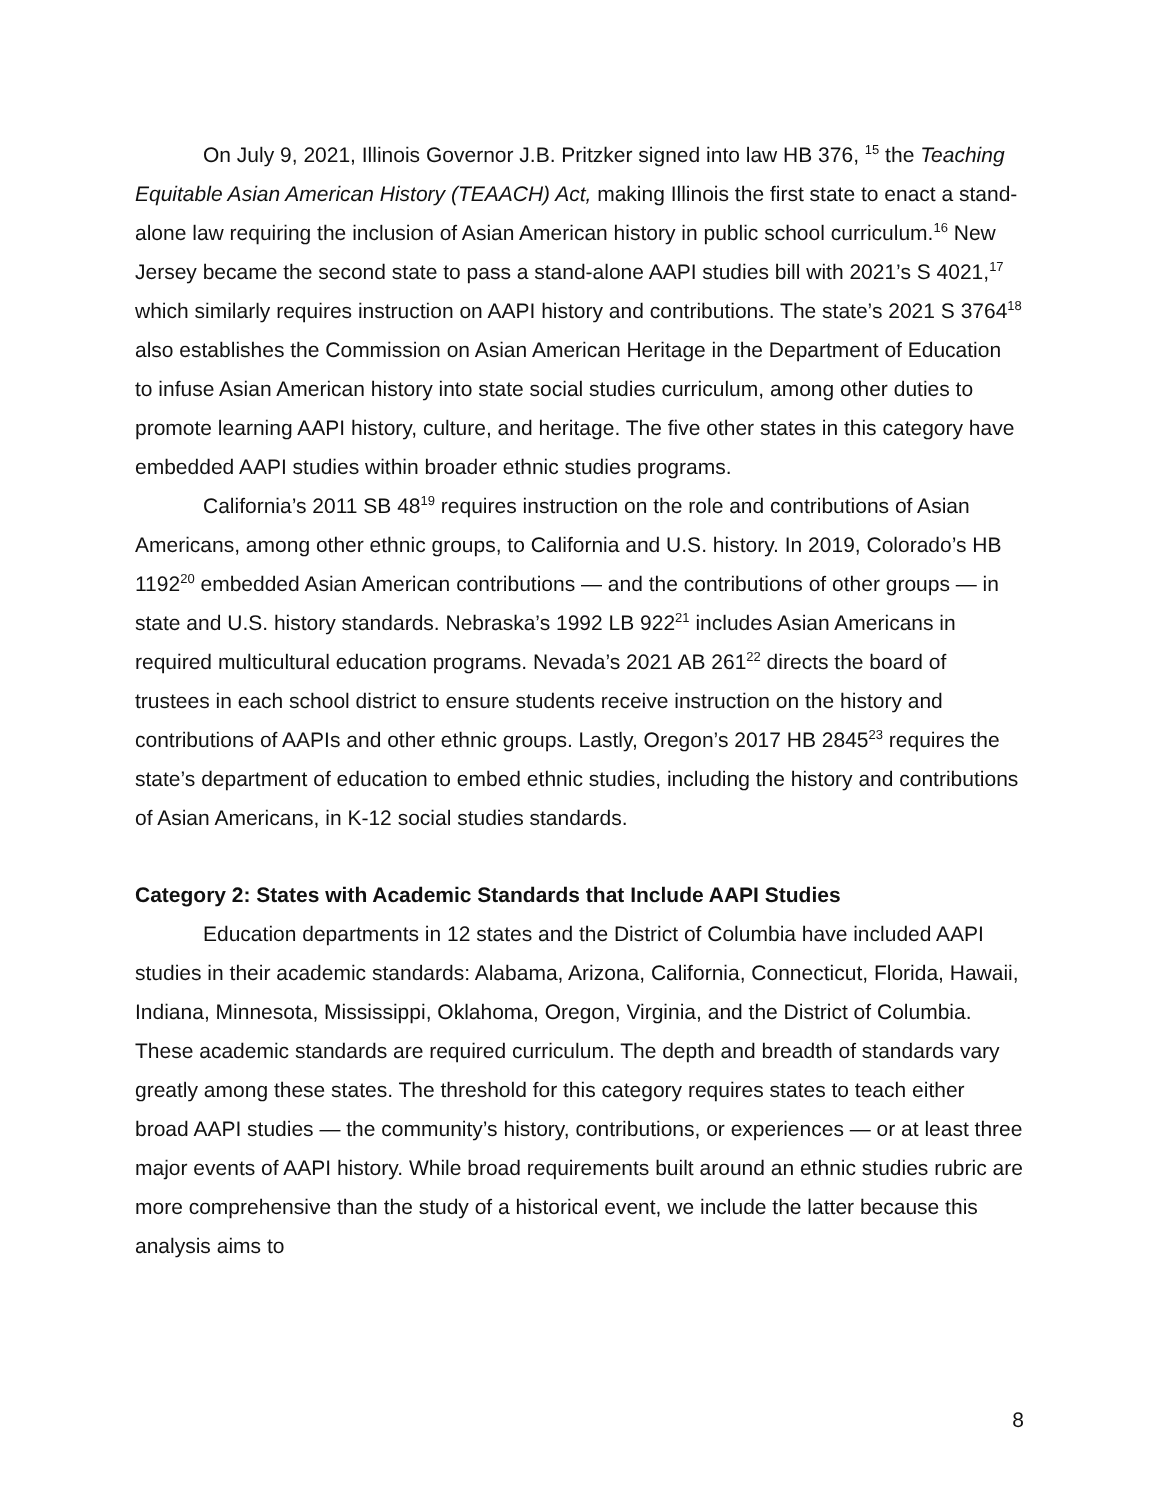On July 9, 2021, Illinois Governor J.B. Pritzker signed into law HB 376, <sup>15</sup> the Teaching Equitable Asian American History (TEAACH) Act, making Illinois the first state to enact a stand-alone law requiring the inclusion of Asian American history in public school curriculum.<sup>16</sup> New Jersey became the second state to pass a stand-alone AAPI studies bill with 2021’s S 4021,<sup>17</sup> which similarly requires instruction on AAPI history and contributions. The state’s 2021 S 3764<sup>18</sup> also establishes the Commission on Asian American Heritage in the Department of Education to infuse Asian American history into state social studies curriculum, among other duties to promote learning AAPI history, culture, and heritage. The five other states in this category have embedded AAPI studies within broader ethnic studies programs.
California’s 2011 SB 48<sup>19</sup> requires instruction on the role and contributions of Asian Americans, among other ethnic groups, to California and U.S. history. In 2019, Colorado’s HB 1192<sup>20</sup> embedded Asian American contributions — and the contributions of other groups — in state and U.S. history standards. Nebraska’s 1992 LB 922<sup>21</sup> includes Asian Americans in required multicultural education programs. Nevada’s 2021 AB 261<sup>22</sup> directs the board of trustees in each school district to ensure students receive instruction on the history and contributions of AAPIs and other ethnic groups. Lastly, Oregon’s 2017 HB 2845<sup>23</sup> requires the state’s department of education to embed ethnic studies, including the history and contributions of Asian Americans, in K-12 social studies standards.
Category 2: States with Academic Standards that Include AAPI Studies
Education departments in 12 states and the District of Columbia have included AAPI studies in their academic standards: Alabama, Arizona, California, Connecticut, Florida, Hawaii, Indiana, Minnesota, Mississippi, Oklahoma, Oregon, Virginia, and the District of Columbia. These academic standards are required curriculum. The depth and breadth of standards vary greatly among these states. The threshold for this category requires states to teach either broad AAPI studies — the community’s history, contributions, or experiences — or at least three major events of AAPI history. While broad requirements built around an ethnic studies rubric are more comprehensive than the study of a historical event, we include the latter because this analysis aims to
8